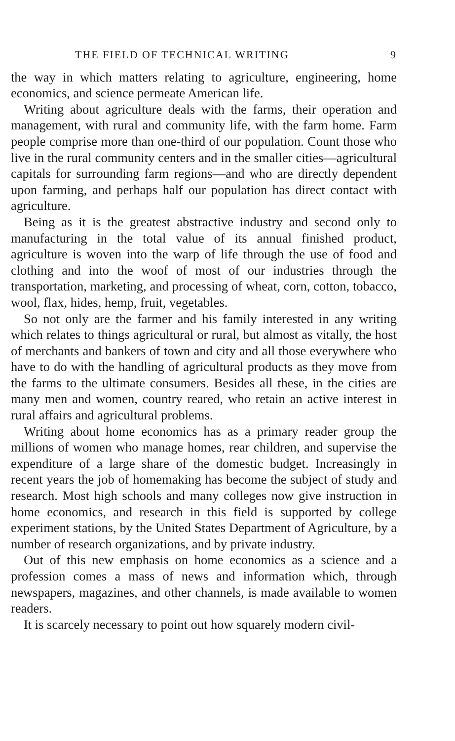THE FIELD OF TECHNICAL WRITING 9
the way in which matters relating to agriculture, engineering, home economics, and science permeate American life.
Writing about agriculture deals with the farms, their operation and management, with rural and community life, with the farm home. Farm people comprise more than one-third of our population. Count those who live in the rural community centers and in the smaller cities—agricultural capitals for surrounding farm regions—and who are directly dependent upon farming, and perhaps half our population has direct contact with agriculture.
Being as it is the greatest abstractive industry and second only to manufacturing in the total value of its annual finished product, agriculture is woven into the warp of life through the use of food and clothing and into the woof of most of our industries through the transportation, marketing, and processing of wheat, corn, cotton, tobacco, wool, flax, hides, hemp, fruit, vegetables.
So not only are the farmer and his family interested in any writing which relates to things agricultural or rural, but almost as vitally, the host of merchants and bankers of town and city and all those everywhere who have to do with the handling of agricultural products as they move from the farms to the ultimate consumers. Besides all these, in the cities are many men and women, country reared, who retain an active interest in rural affairs and agricultural problems.
Writing about home economics has as a primary reader group the millions of women who manage homes, rear children, and supervise the expenditure of a large share of the domestic budget. Increasingly in recent years the job of homemaking has become the subject of study and research. Most high schools and many colleges now give instruction in home economics, and research in this field is supported by college experiment stations, by the United States Department of Agriculture, by a number of research organizations, and by private industry.
Out of this new emphasis on home economics as a science and a profession comes a mass of news and information which, through newspapers, magazines, and other channels, is made available to women readers.
It is scarcely necessary to point out how squarely modern civil-